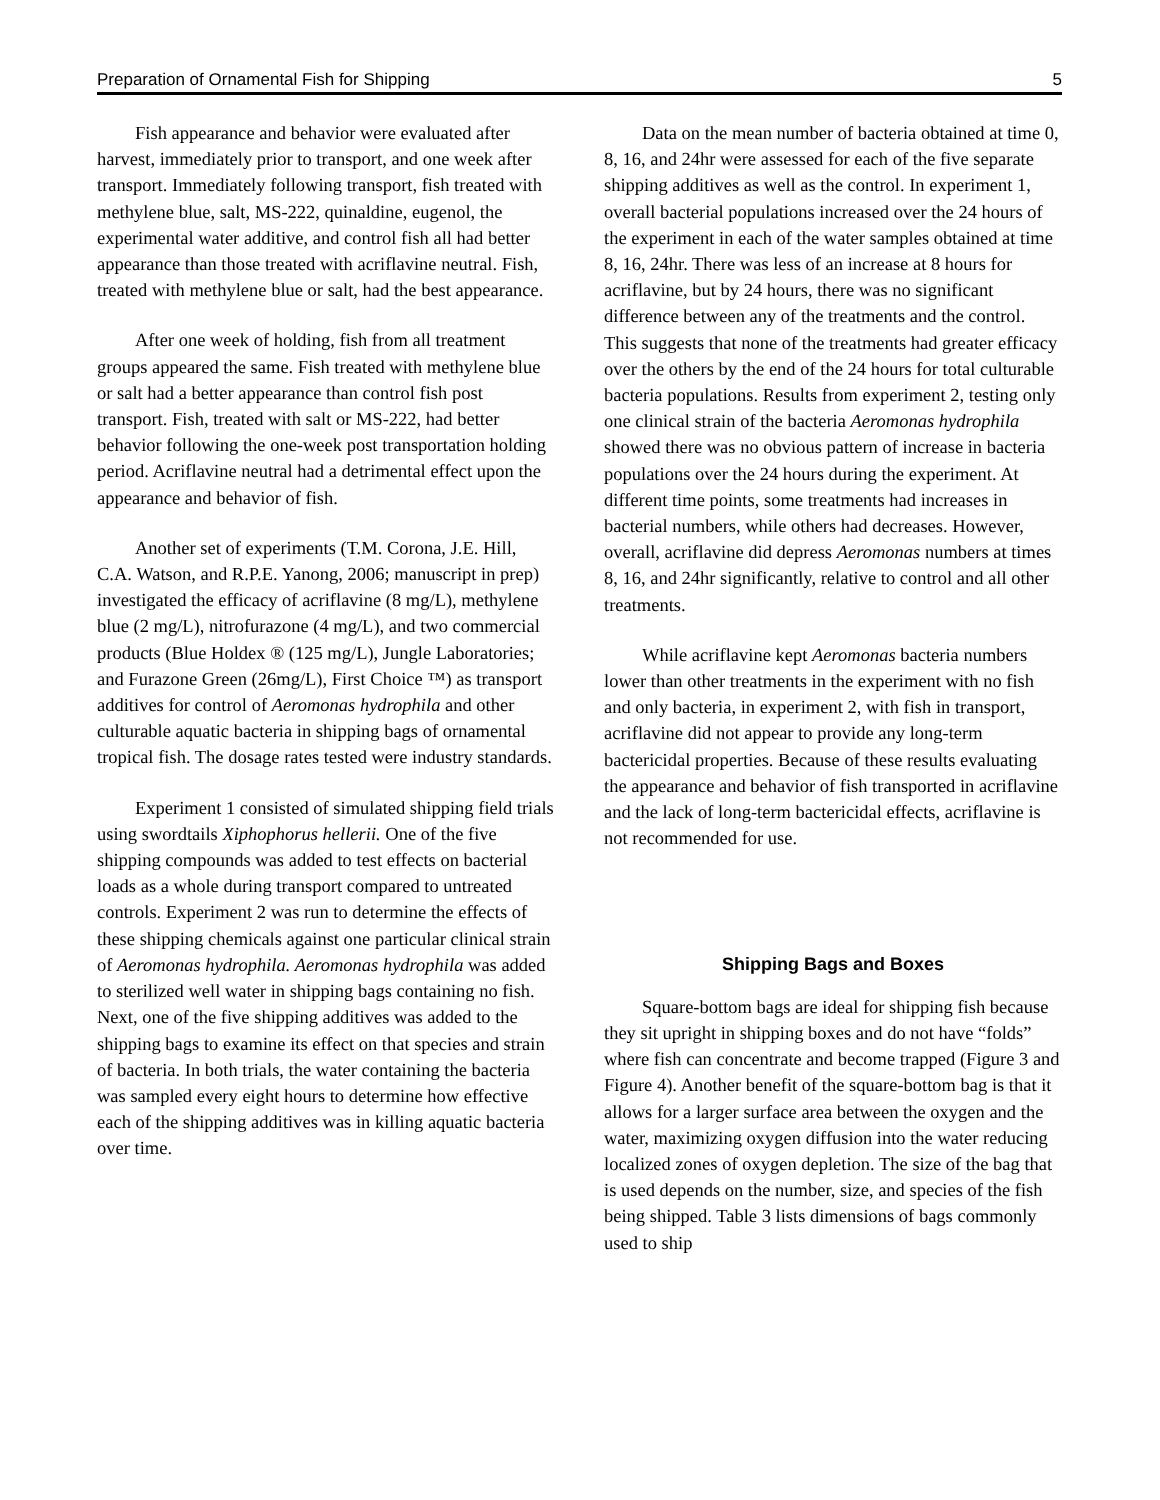Preparation of Ornamental Fish for Shipping 5
Fish appearance and behavior were evaluated after harvest, immediately prior to transport, and one week after transport. Immediately following transport, fish treated with methylene blue, salt, MS-222, quinaldine, eugenol, the experimental water additive, and control fish all had better appearance than those treated with acriflavine neutral. Fish, treated with methylene blue or salt, had the best appearance.
After one week of holding, fish from all treatment groups appeared the same. Fish treated with methylene blue or salt had a better appearance than control fish post transport. Fish, treated with salt or MS-222, had better behavior following the one-week post transportation holding period. Acriflavine neutral had a detrimental effect upon the appearance and behavior of fish.
Another set of experiments (T.M. Corona, J.E. Hill, C.A. Watson, and R.P.E. Yanong, 2006; manuscript in prep) investigated the efficacy of acriflavine (8 mg/L), methylene blue (2 mg/L), nitrofurazone (4 mg/L), and two commercial products (Blue Holdex ® (125 mg/L), Jungle Laboratories; and Furazone Green (26mg/L), First Choice ™) as transport additives for control of Aeromonas hydrophila and other culturable aquatic bacteria in shipping bags of ornamental tropical fish. The dosage rates tested were industry standards.
Experiment 1 consisted of simulated shipping field trials using swordtails Xiphophorus hellerii. One of the five shipping compounds was added to test effects on bacterial loads as a whole during transport compared to untreated controls. Experiment 2 was run to determine the effects of these shipping chemicals against one particular clinical strain of Aeromonas hydrophila. Aeromonas hydrophila was added to sterilized well water in shipping bags containing no fish. Next, one of the five shipping additives was added to the shipping bags to examine its effect on that species and strain of bacteria. In both trials, the water containing the bacteria was sampled every eight hours to determine how effective each of the shipping additives was in killing aquatic bacteria over time.
Data on the mean number of bacteria obtained at time 0, 8, 16, and 24hr were assessed for each of the five separate shipping additives as well as the control. In experiment 1, overall bacterial populations increased over the 24 hours of the experiment in each of the water samples obtained at time 8, 16, 24hr. There was less of an increase at 8 hours for acriflavine, but by 24 hours, there was no significant difference between any of the treatments and the control. This suggests that none of the treatments had greater efficacy over the others by the end of the 24 hours for total culturable bacteria populations. Results from experiment 2, testing only one clinical strain of the bacteria Aeromonas hydrophila showed there was no obvious pattern of increase in bacteria populations over the 24 hours during the experiment. At different time points, some treatments had increases in bacterial numbers, while others had decreases. However, overall, acriflavine did depress Aeromonas numbers at times 8, 16, and 24hr significantly, relative to control and all other treatments.
While acriflavine kept Aeromonas bacteria numbers lower than other treatments in the experiment with no fish and only bacteria, in experiment 2, with fish in transport, acriflavine did not appear to provide any long-term bactericidal properties. Because of these results evaluating the appearance and behavior of fish transported in acriflavine and the lack of long-term bactericidal effects, acriflavine is not recommended for use.
Shipping Bags and Boxes
Square-bottom bags are ideal for shipping fish because they sit upright in shipping boxes and do not have “folds” where fish can concentrate and become trapped (Figure 3 and Figure 4). Another benefit of the square-bottom bag is that it allows for a larger surface area between the oxygen and the water, maximizing oxygen diffusion into the water reducing localized zones of oxygen depletion. The size of the bag that is used depends on the number, size, and species of the fish being shipped. Table 3 lists dimensions of bags commonly used to ship